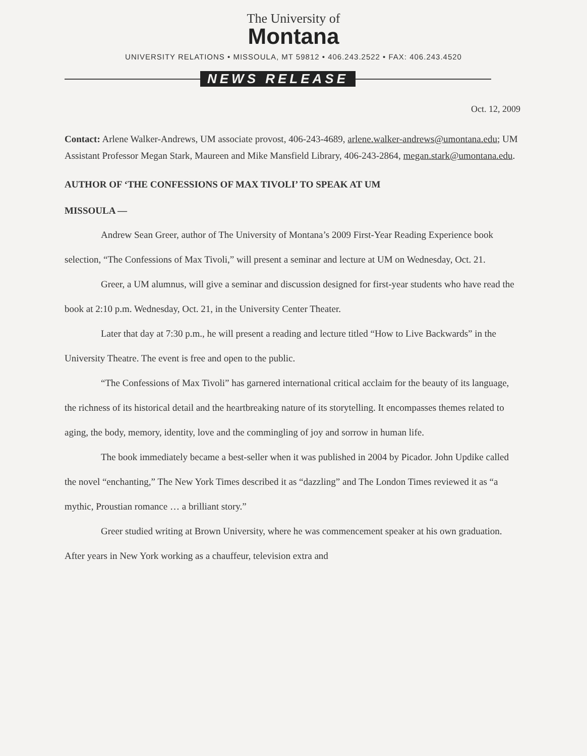The University of
Montana
UNIVERSITY RELATIONS • MISSOULA, MT 59812 • 406.243.2522 • FAX: 406.243.4520
NEWS RELEASE
Oct. 12, 2009
Contact: Arlene Walker-Andrews, UM associate provost, 406-243-4689, arlene.walker-andrews@umontana.edu; UM Assistant Professor Megan Stark, Maureen and Mike Mansfield Library, 406-243-2864, megan.stark@umontana.edu.
AUTHOR OF ‘THE CONFESSIONS OF MAX TIVOLI’ TO SPEAK AT UM
MISSOULA —
Andrew Sean Greer, author of The University of Montana’s 2009 First-Year Reading Experience book selection, “The Confessions of Max Tivoli,” will present a seminar and lecture at UM on Wednesday, Oct. 21.
Greer, a UM alumnus, will give a seminar and discussion designed for first-year students who have read the book at 2:10 p.m. Wednesday, Oct. 21, in the University Center Theater.
Later that day at 7:30 p.m., he will present a reading and lecture titled “How to Live Backwards” in the University Theatre. The event is free and open to the public.
“The Confessions of Max Tivoli” has garnered international critical acclaim for the beauty of its language, the richness of its historical detail and the heartbreaking nature of its storytelling. It encompasses themes related to aging, the body, memory, identity, love and the commingling of joy and sorrow in human life.
The book immediately became a best-seller when it was published in 2004 by Picador. John Updike called the novel “enchanting,” The New York Times described it as “dazzling” and The London Times reviewed it as “a mythic, Proustian romance … a brilliant story.”
Greer studied writing at Brown University, where he was commencement speaker at his own graduation. After years in New York working as a chauffeur, television extra and